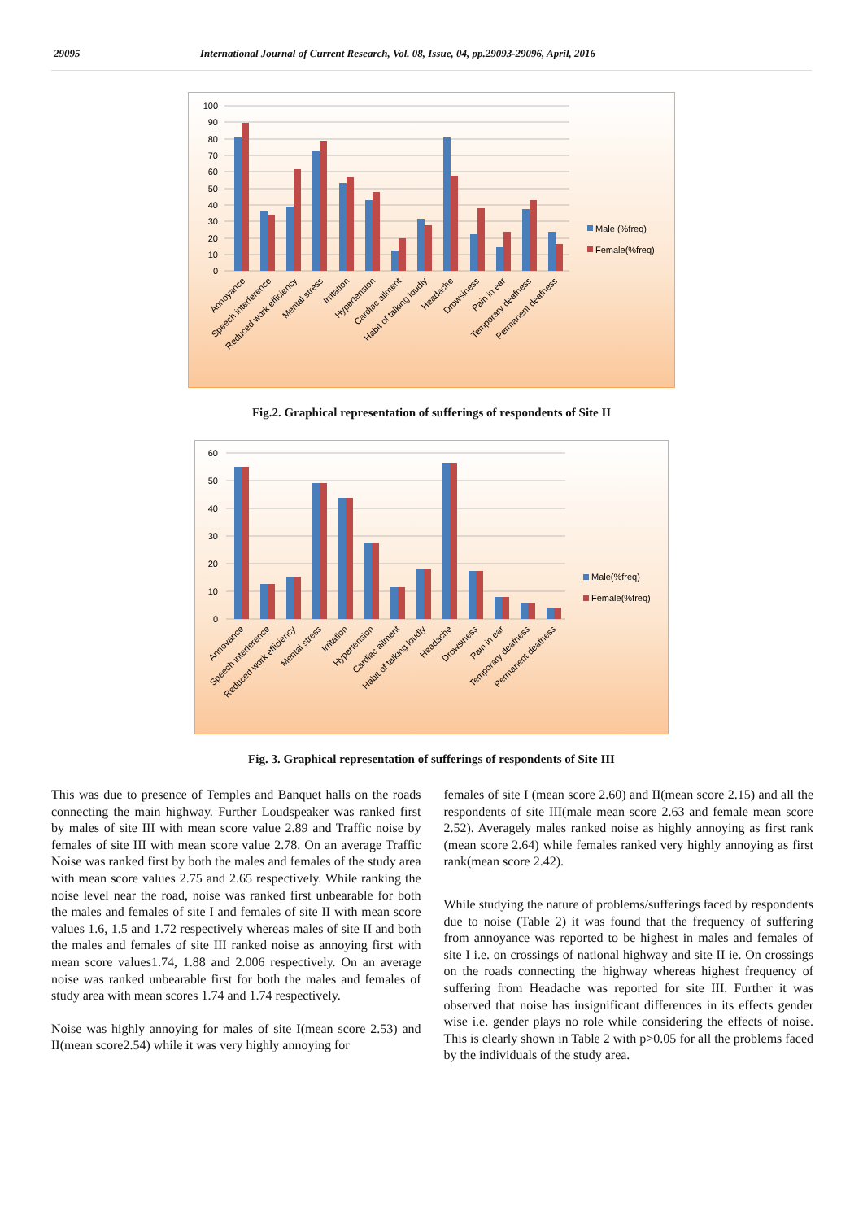29095 International Journal of Current Research, Vol. 08, Issue, 04, pp.29093-29096, April, 2016
100
90
80
70
60
50
40
30
20
10
0
Male (%freq)
Female(%freq)
Annoyance
Speech interference
Reduced work efficiency
Mental stress
Irritation
Hypertension
Cardiac ailment
Habit of talking loudly
Headache
Drowsiness
Pain in ear
Temporary deafness
Permanent deafness
Fig.2. Graphical representation of sufferings of respondents of Site II
60
50
40
30
20
10
0
Male(%freq)
Female(%freq)
Annoyance
Speech interference
Reduced work efficiency
Mental stress
Irritation
Hypertension
Cardiac ailment
Habit of talking loudly
Headache
Drowsiness
Pain in ear
Temporary deafness
Permanent deafness
Fig. 3. Graphical representation of sufferings of respondents of Site III
This was due to presence of Temples and Banquet halls on the roads connecting the main highway. Further Loudspeaker was ranked first by males of site III with mean score value 2.89 and Traffic noise by females of site III with mean score value 2.78. On an average Traffic Noise was ranked first by both the males and females of the study area with mean score values 2.75 and 2.65 respectively. While ranking the noise level near the road, noise was ranked first unbearable for both the males and females of site I and females of site II with mean score values 1.6, 1.5 and 1.72 respectively whereas males of site II and both the males and females of site III ranked noise as annoying first with mean score values1.74, 1.88 and 2.006 respectively. On an average noise was ranked unbearable first for both the males and females of study area with mean scores 1.74 and 1.74 respectively.
Noise was highly annoying for males of site I(mean score 2.53) and II(mean score2.54) while it was very highly annoying for
females of site I (mean score 2.60) and II(mean score 2.15) and all the respondents of site III(male mean score 2.63 and female mean score 2.52). Averagely males ranked noise as highly annoying as first rank (mean score 2.64) while females ranked very highly annoying as first rank(mean score 2.42).
While studying the nature of problems/sufferings faced by respondents due to noise (Table 2) it was found that the frequency of suffering from annoyance was reported to be highest in males and females of site I i.e. on crossings of national highway and site II ie. On crossings on the roads connecting the highway whereas highest frequency of suffering from Headache was reported for site III. Further it was observed that noise has insignificant differences in its effects gender wise i.e. gender plays no role while considering the effects of noise. This is clearly shown in Table 2 with p>0.05 for all the problems faced by the individuals of the study area.